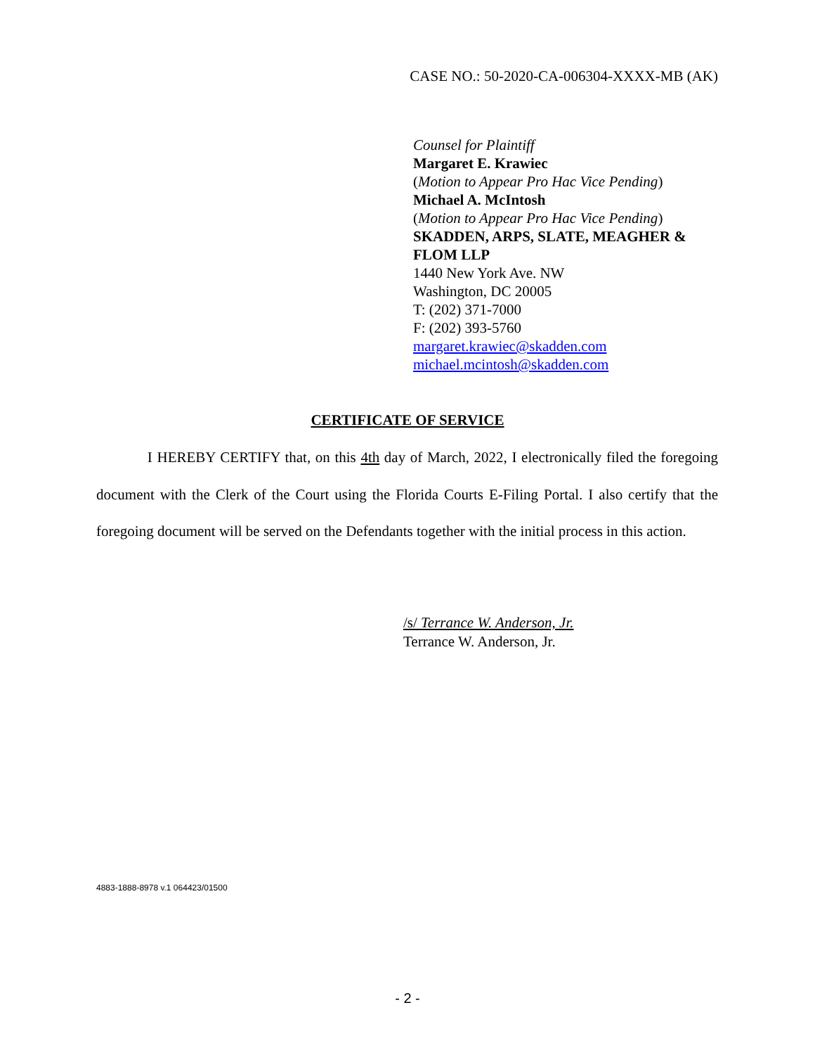CASE NO.: 50-2020-CA-006304-XXXX-MB (AK)
Counsel for Plaintiff
Margaret E. Krawiec
(Motion to Appear Pro Hac Vice Pending)
Michael A. McIntosh
(Motion to Appear Pro Hac Vice Pending)
SKADDEN, ARPS, SLATE, MEAGHER &
FLOM LLP
1440 New York Ave. NW
Washington, DC 20005
T: (202) 371-7000
F: (202) 393-5760
margaret.krawiec@skadden.com
michael.mcintosh@skadden.com
CERTIFICATE OF SERVICE
I HEREBY CERTIFY that, on this 4th day of March, 2022, I electronically filed the foregoing document with the Clerk of the Court using the Florida Courts E-Filing Portal. I also certify that the foregoing document will be served on the Defendants together with the initial process in this action.
/s/ Terrance W. Anderson, Jr.
Terrance W. Anderson, Jr.
4883-1888-8978 v.1 064423/01500
- 2 -